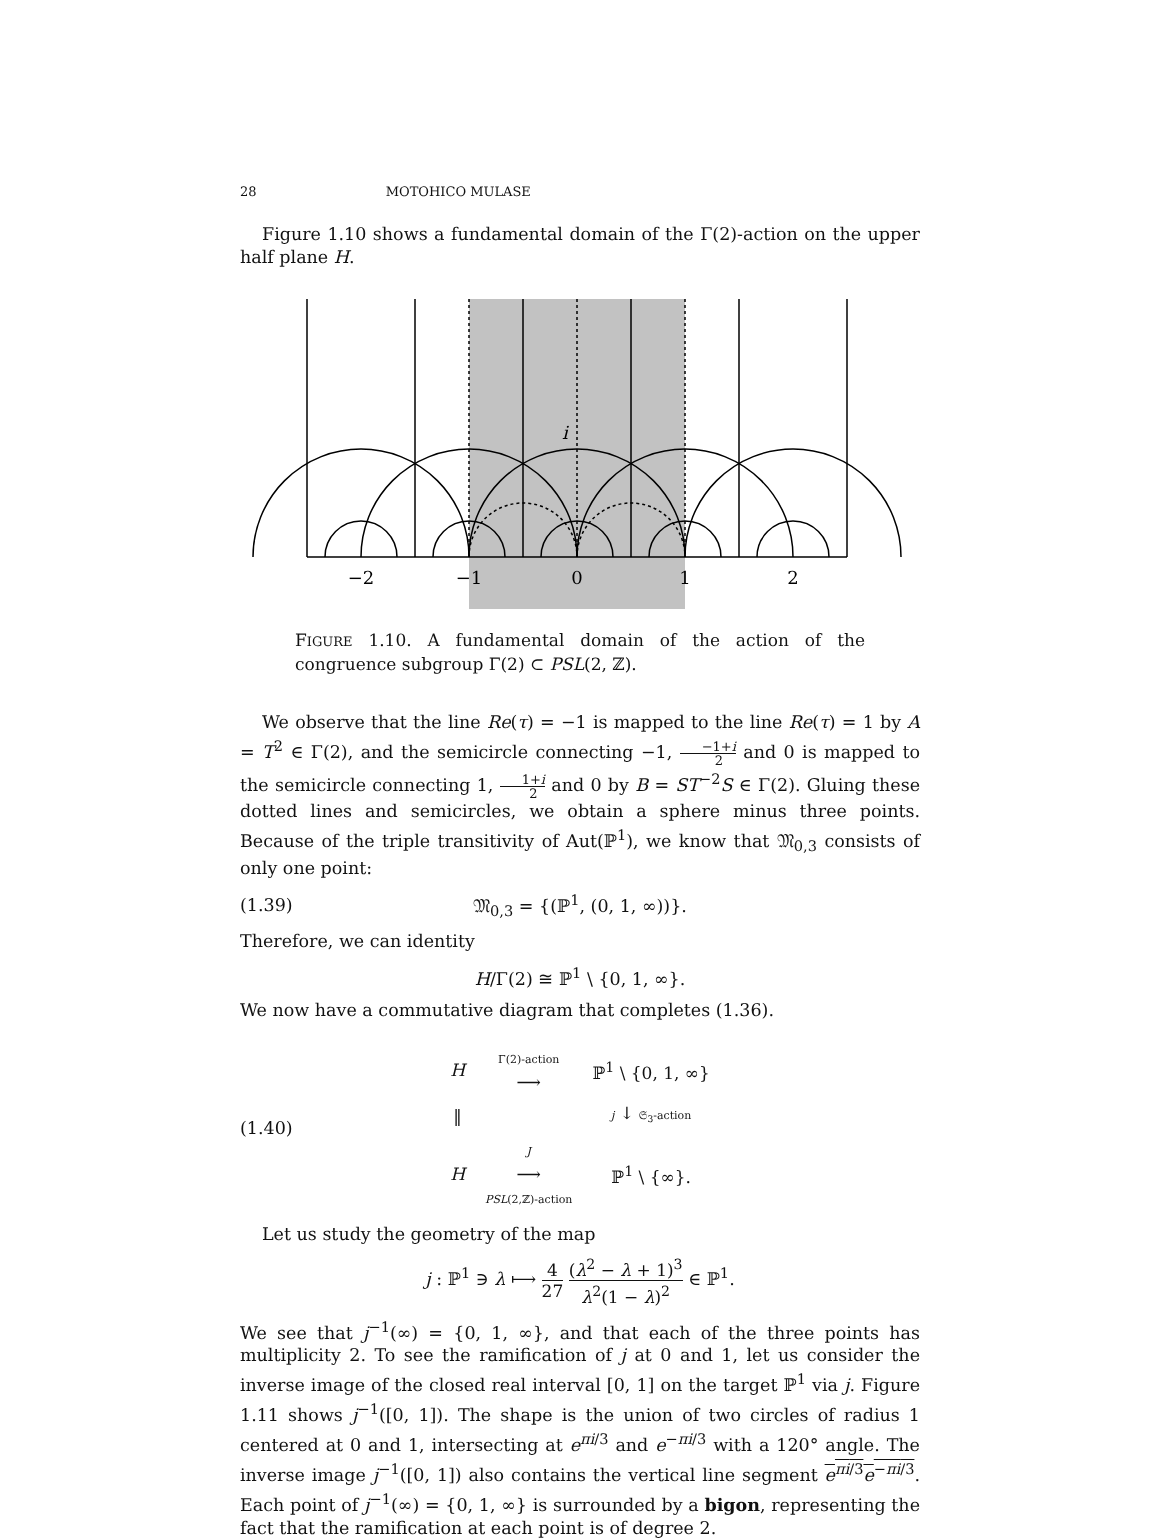28 MOTOHICO MULASE
Figure 1.10 shows a fundamental domain of the Γ(2)-action on the upper half plane H.
i
−2
−1
0
1
2
FIGURE 1.10. A fundamental domain of the action of the congruence subgroup Γ(2) ⊂ PSL(2, ℤ).
We observe that the line Re(τ) = −1 is mapped to the line Re(τ) = 1 by A = T<sup>2</sup> ∈ Γ(2), and the semicircle connecting −1, −1+i 2 and 0 is mapped to the semicircle connecting 1, 1+i 2 and 0 by B = ST<sup>−2</sup>S ∈ Γ(2). Gluing these dotted lines and semicircles, we obtain a sphere minus three points. Because of the triple transitivity of Aut(ℙ<sup>1</sup>), we know that 𝔐<sub>0,3</sub> consists of only one point:
(1.39) 𝔐<sub>0,3</sub> = {(ℙ<sup>1</sup>, (0, 1, ∞))}.
Therefore, we can identity
H/Γ(2) ≅ ℙ<sup>1</sup> \ {0, 1, ∞}.
We now have a commutative diagram that completes (1.36).
(1.40)
| H | Γ(2)-action ⟶ | ℙ<sup>1</sup> \ {0, 1, ∞} |
| ‖ | | j ↓ 𝔖<sub>3</sub>-action |
| H | J ⟶ PSL (2,ℤ)-action | ℙ<sup>1</sup> \ {∞}. |
Let us study the geometry of the map
j : ℙ<sup>1</sup> ∋ λ ⟼ 4 27 (λ<sup>2</sup> − λ + 1)<sup>3</sup> λ<sup>2</sup>(1 − λ)<sup>2</sup> ∈ ℙ<sup>1</sup>.
We see that j<sup>−1</sup>(∞) = {0, 1, ∞}, and that each of the three points has multiplicity 2. To see the ramification of j at 0 and 1, let us consider the inverse image of the closed real interval [0, 1] on the target ℙ<sup>1</sup> via j. Figure 1.11 shows j<sup>−1</sup>([0, 1]). The shape is the union of two circles of radius 1 centered at 0 and 1, intersecting at e<sup>πi/3</sup> and e<sup>−πi/3</sup> with a 120° angle. The inverse image j<sup>−1</sup>([0, 1]) also contains the vertical line segment e<sup>πi/3</sup>e<sup>−πi/3</sup>. Each point of j<sup>−1</sup>(∞) = {0, 1, ∞} is surrounded by a bigon, representing the fact that the ramification at each point is of degree 2.